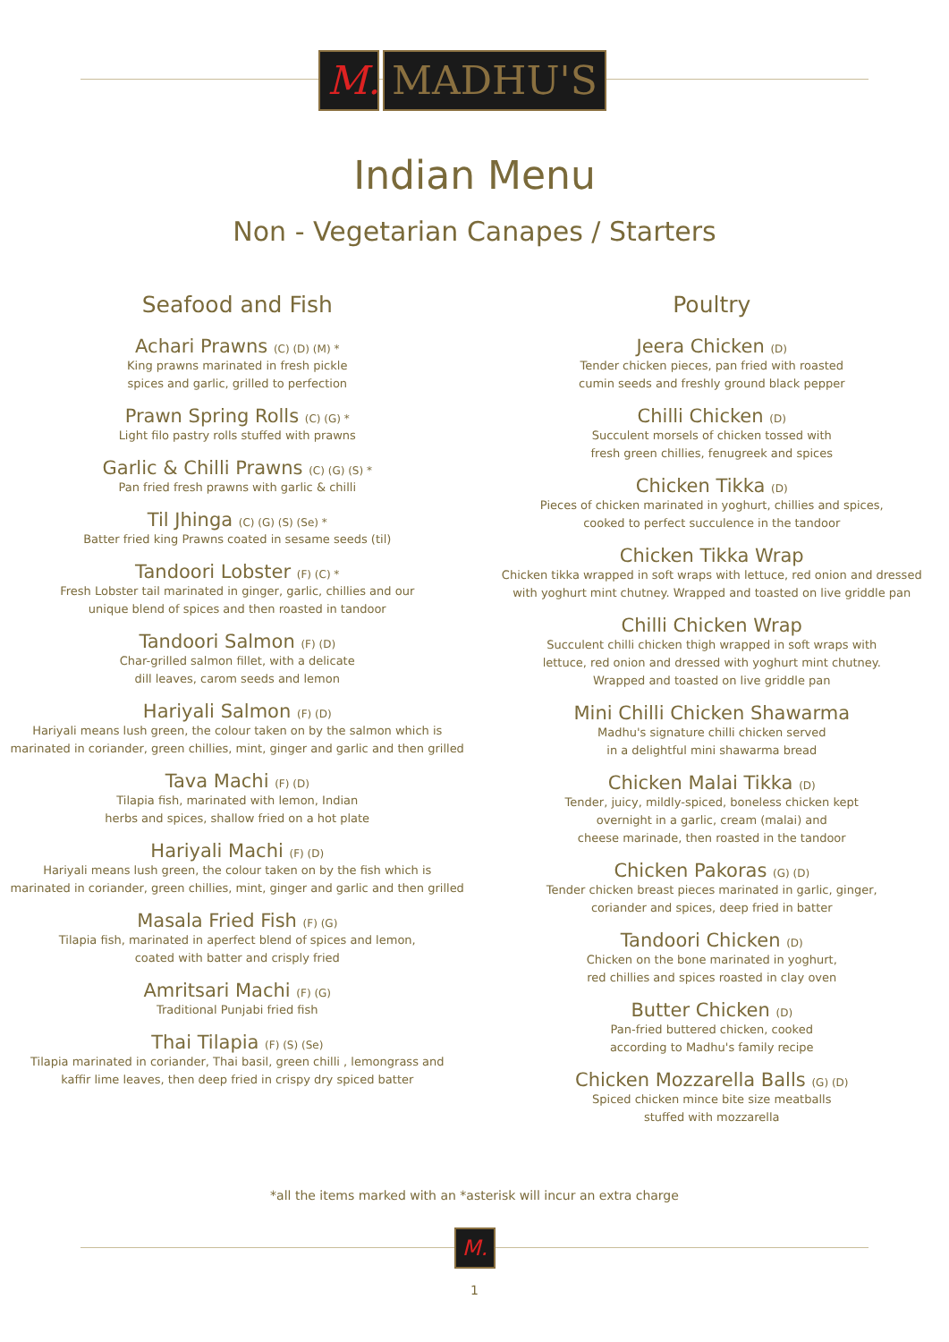M.
MADHU'S
Indian Menu
Non - Vegetarian Canapes / Starters
Seafood and Fish
Achari Prawns (C) (D) (M) *
King prawns marinated in fresh pickle
spices and garlic, grilled to perfection
Prawn Spring Rolls (C) (G) *
Light filo pastry rolls stuffed with prawns
Garlic & Chilli Prawns (C) (G) (S) *
Pan fried fresh prawns with garlic & chilli
Til Jhinga (C) (G) (S) (Se) *
Batter fried king Prawns coated in sesame seeds (til)
Tandoori Lobster (F) (C) *
Fresh Lobster tail marinated in ginger, garlic, chillies and our
unique blend of spices and then roasted in tandoor
Tandoori Salmon (F) (D)
Char-grilled salmon fillet, with a delicate
dill leaves, carom seeds and lemon
Hariyali Salmon (F) (D)
Hariyali means lush green, the colour taken on by the salmon which is
marinated in coriander, green chillies, mint, ginger and garlic and then grilled
Tava Machi (F) (D)
Tilapia fish, marinated with lemon, Indian
herbs and spices, shallow fried on a hot plate
Hariyali Machi (F) (D)
Hariyali means lush green, the colour taken on by the fish which is
marinated in coriander, green chillies, mint, ginger and garlic and then grilled
Masala Fried Fish (F) (G)
Tilapia fish, marinated in aperfect blend of spices and lemon,
coated with batter and crisply fried
Amritsari Machi (F) (G)
Traditional Punjabi fried fish
Thai Tilapia (F) (S) (Se)
Tilapia marinated in coriander, Thai basil, green chilli , lemongrass and
kaffir lime leaves, then deep fried in crispy dry spiced batter
Poultry
Jeera Chicken (D)
Tender chicken pieces, pan fried with roasted
cumin seeds and freshly ground black pepper
Chilli Chicken (D)
Succulent morsels of chicken tossed with
fresh green chillies, fenugreek and spices
Chicken Tikka (D)
Pieces of chicken marinated in yoghurt, chillies and spices,
cooked to perfect succulence in the tandoor
Chicken Tikka Wrap
Chicken tikka wrapped in soft wraps with lettuce, red onion and dressed
with yoghurt mint chutney. Wrapped and toasted on live griddle pan
Chilli Chicken Wrap
Succulent chilli chicken thigh wrapped in soft wraps with
lettuce, red onion and dressed with yoghurt mint chutney.
Wrapped and toasted on live griddle pan
Mini Chilli Chicken Shawarma
Madhu's signature chilli chicken served
in a delightful mini shawarma bread
Chicken Malai Tikka (D)
Tender, juicy, mildly-spiced, boneless chicken kept
overnight in a garlic, cream (malai) and
cheese marinade, then roasted in the tandoor
Chicken Pakoras (G) (D)
Tender chicken breast pieces marinated in garlic, ginger,
coriander and spices, deep fried in batter
Tandoori Chicken (D)
Chicken on the bone marinated in yoghurt,
red chillies and spices roasted in clay oven
Butter Chicken (D)
Pan-fried buttered chicken, cooked
according to Madhu's family recipe
Chicken Mozzarella Balls (G) (D)
Spiced chicken mince bite size meatballs
stuffed with mozzarella
*all the items marked with an *asterisk will incur an extra charge
M.
1